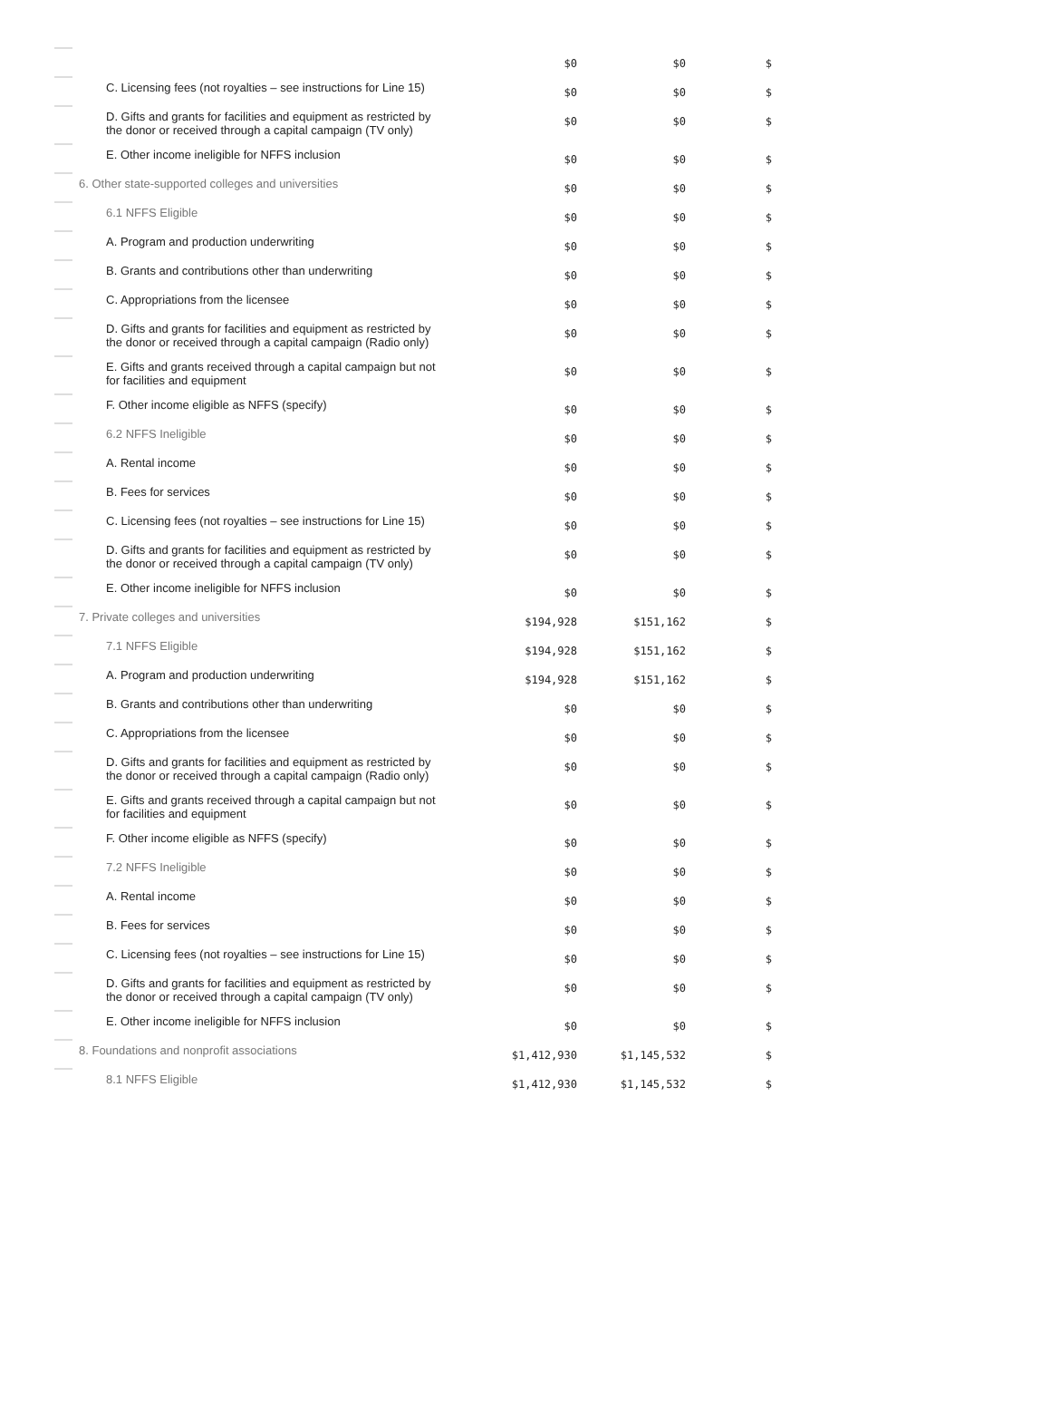| | | $0 | $0 | $ |
| | C. Licensing fees (not royalties – see instructions for Line 15) | $0 | $0 | $ |
| | D. Gifts and grants for facilities and equipment as restricted by the donor or received through a capital campaign (TV only) | $0 | $0 | $ |
| | E. Other income ineligible for NFFS inclusion | $0 | $0 | $ |
| | 6. Other state-supported colleges and universities | $0 | $0 | $ |
| | 6.1 NFFS Eligible | $0 | $0 | $ |
| | A. Program and production underwriting | $0 | $0 | $ |
| | B. Grants and contributions other than underwriting | $0 | $0 | $ |
| | C. Appropriations from the licensee | $0 | $0 | $ |
| | D. Gifts and grants for facilities and equipment as restricted by the donor or received through a capital campaign (Radio only) | $0 | $0 | $ |
| | E. Gifts and grants received through a capital campaign but not for facilities and equipment | $0 | $0 | $ |
| | F. Other income eligible as NFFS (specify) | $0 | $0 | $ |
| | 6.2 NFFS Ineligible | $0 | $0 | $ |
| | A. Rental income | $0 | $0 | $ |
| | B. Fees for services | $0 | $0 | $ |
| | C. Licensing fees (not royalties – see instructions for Line 15) | $0 | $0 | $ |
| | D. Gifts and grants for facilities and equipment as restricted by the donor or received through a capital campaign (TV only) | $0 | $0 | $ |
| | E. Other income ineligible for NFFS inclusion | $0 | $0 | $ |
| | 7. Private colleges and universities | $194,928 | $151,162 | $ |
| | 7.1 NFFS Eligible | $194,928 | $151,162 | $ |
| | A. Program and production underwriting | $194,928 | $151,162 | $ |
| | B. Grants and contributions other than underwriting | $0 | $0 | $ |
| | C. Appropriations from the licensee | $0 | $0 | $ |
| | D. Gifts and grants for facilities and equipment as restricted by the donor or received through a capital campaign (Radio only) | $0 | $0 | $ |
| | E. Gifts and grants received through a capital campaign but not for facilities and equipment | $0 | $0 | $ |
| | F. Other income eligible as NFFS (specify) | $0 | $0 | $ |
| | 7.2 NFFS Ineligible | $0 | $0 | $ |
| | A. Rental income | $0 | $0 | $ |
| | B. Fees for services | $0 | $0 | $ |
| | C. Licensing fees (not royalties – see instructions for Line 15) | $0 | $0 | $ |
| | D. Gifts and grants for facilities and equipment as restricted by the donor or received through a capital campaign (TV only) | $0 | $0 | $ |
| | E. Other income ineligible for NFFS inclusion | $0 | $0 | $ |
| | 8. Foundations and nonprofit associations | $1,412,930 | $1,145,532 | $ |
| | 8.1 NFFS Eligible | $1,412,930 | $1,145,532 | $ |